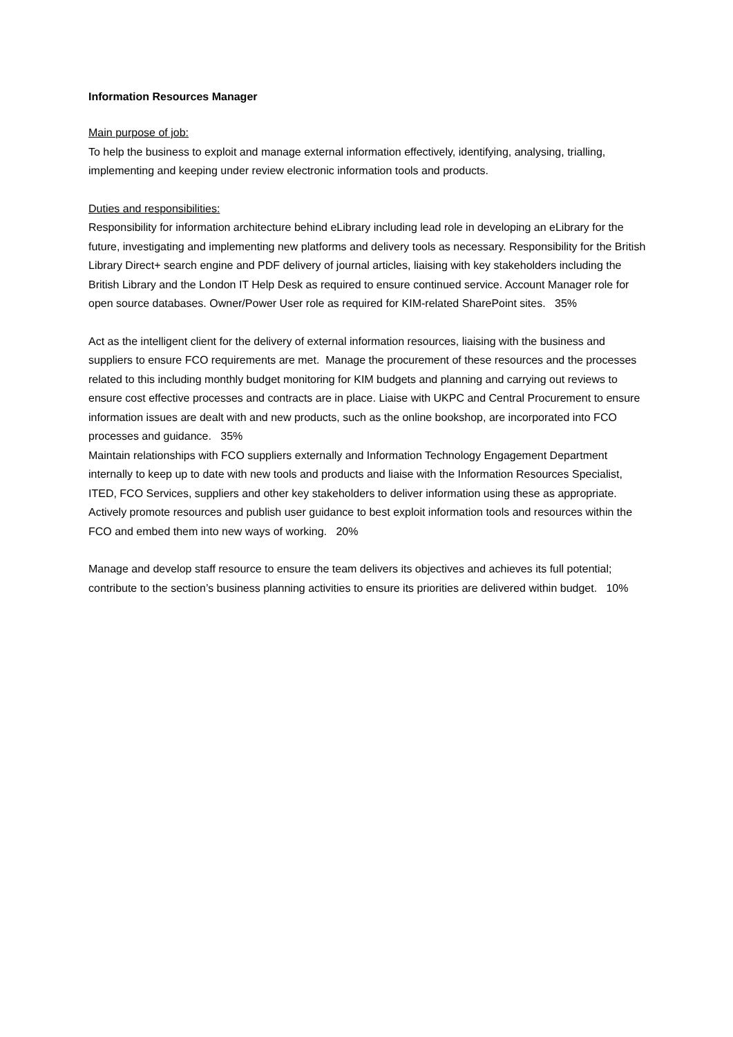Information Resources Manager
Main purpose of job:
To help the business to exploit and manage external information effectively, identifying, analysing, trialling, implementing and keeping under review electronic information tools and products.
Duties and responsibilities:
Responsibility for information architecture behind eLibrary including lead role in developing an eLibrary for the future, investigating and implementing new platforms and delivery tools as necessary. Responsibility for the British Library Direct+ search engine and PDF delivery of journal articles, liaising with key stakeholders including the British Library and the London IT Help Desk as required to ensure continued service. Account Manager role for open source databases. Owner/Power User role as required for KIM-related SharePoint sites. 35%
Act as the intelligent client for the delivery of external information resources, liaising with the business and suppliers to ensure FCO requirements are met. Manage the procurement of these resources and the processes related to this including monthly budget monitoring for KIM budgets and planning and carrying out reviews to ensure cost effective processes and contracts are in place. Liaise with UKPC and Central Procurement to ensure information issues are dealt with and new products, such as the online bookshop, are incorporated into FCO processes and guidance. 35%
Maintain relationships with FCO suppliers externally and Information Technology Engagement Department internally to keep up to date with new tools and products and liaise with the Information Resources Specialist, ITED, FCO Services, suppliers and other key stakeholders to deliver information using these as appropriate. Actively promote resources and publish user guidance to best exploit information tools and resources within the FCO and embed them into new ways of working. 20%
Manage and develop staff resource to ensure the team delivers its objectives and achieves its full potential; contribute to the section’s business planning activities to ensure its priorities are delivered within budget. 10%